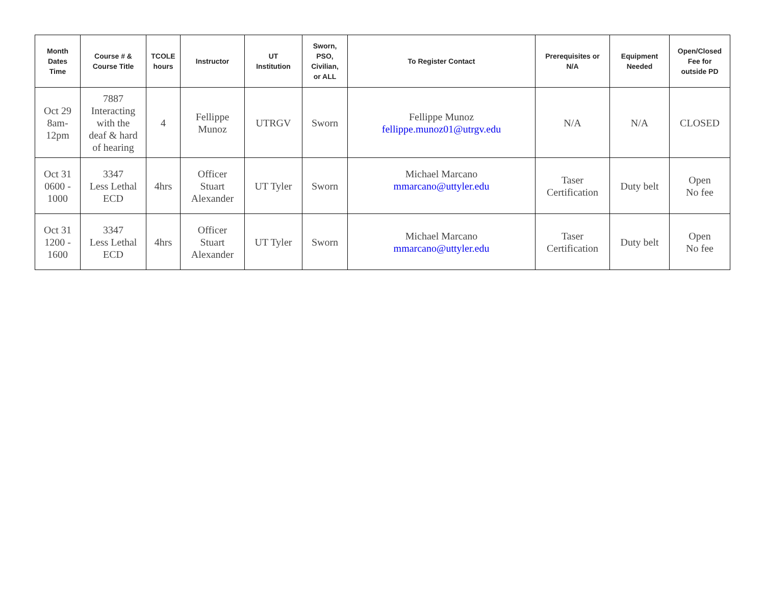| Month Dates Time | Course # & Course Title | TCOLE hours | Instructor | UT Institution | Sworn, PSO, Civilian, or ALL | To Register Contact | Prerequisites or N/A | Equipment Needed | Open/Closed Fee for outside PD |
| --- | --- | --- | --- | --- | --- | --- | --- | --- | --- |
| Oct 29 8am- 12pm | 7887 Interacting with the deaf & hard of hearing | 4 | Fellippe Munoz | UTRGV | Sworn | Fellippe Munoz fellippe.munoz01@utrgv.edu | N/A | N/A | CLOSED |
| Oct 31 0600 - 1000 | 3347 Less Lethal ECD | 4hrs | Officer Stuart Alexander | UT Tyler | Sworn | Michael Marcano mmarcano@uttyler.edu | Taser Certification | Duty belt | Open No fee |
| Oct 31 1200 - 1600 | 3347 Less Lethal ECD | 4hrs | Officer Stuart Alexander | UT Tyler | Sworn | Michael Marcano mmarcano@uttyler.edu | Taser Certification | Duty belt | Open No fee |